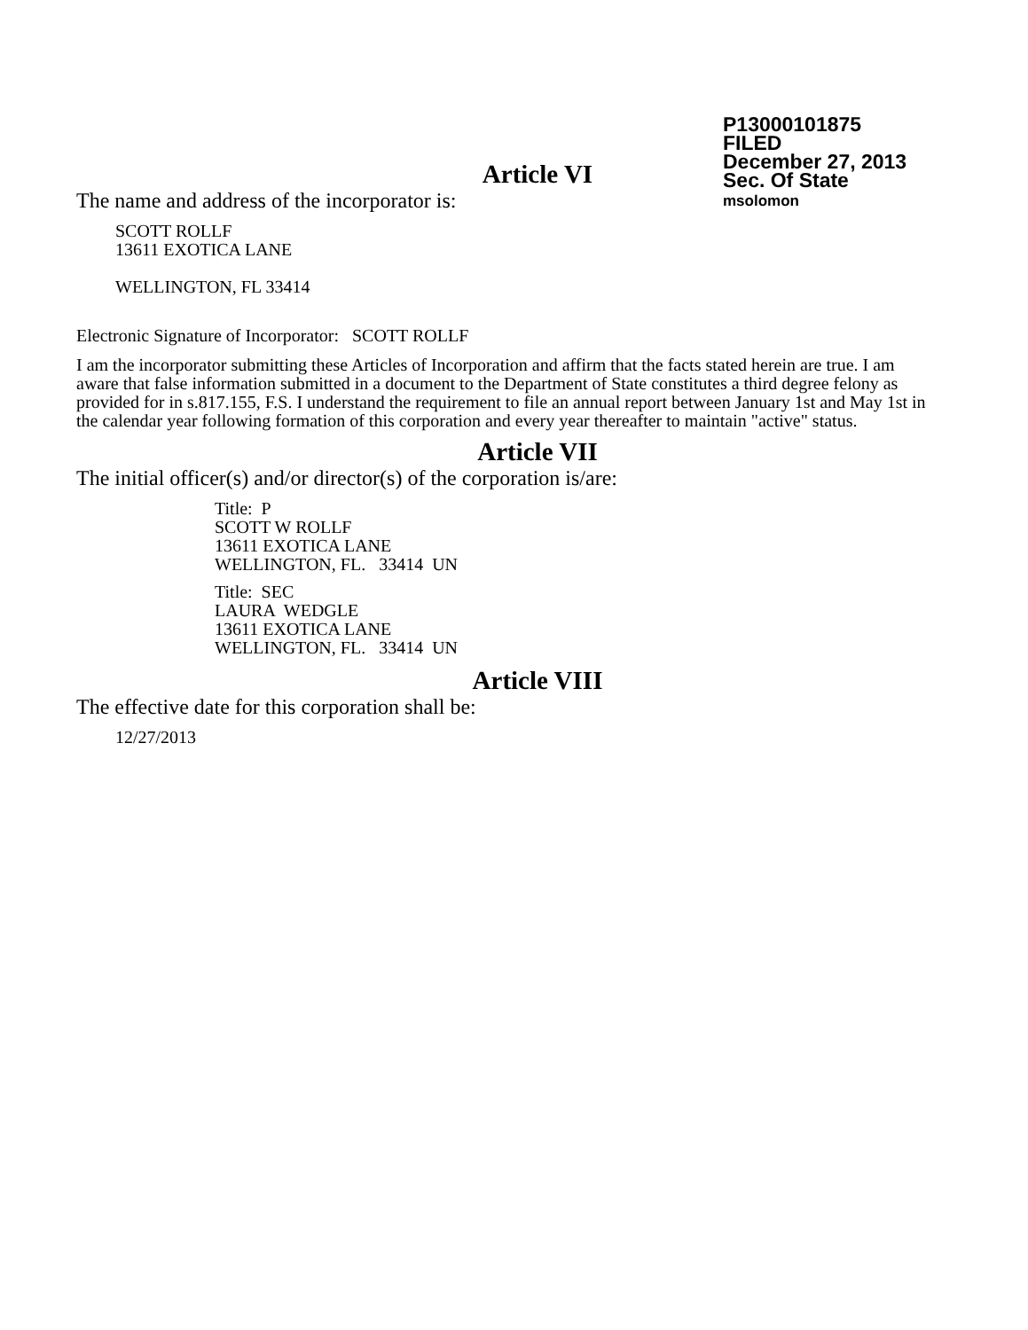P13000101875
FILED
December 27, 2013
Sec. Of State
msolomon
Article VI
The name and address of the incorporator is:
SCOTT ROLLF
13611 EXOTICA LANE
WELLINGTON, FL 33414
Electronic Signature of Incorporator: SCOTT ROLLF
I am the incorporator submitting these Articles of Incorporation and affirm that the facts stated herein are true. I am aware that false information submitted in a document to the Department of State constitutes a third degree felony as provided for in s.817.155, F.S. I understand the requirement to file an annual report between January 1st and May 1st in the calendar year following formation of this corporation and every year thereafter to maintain "active" status.
Article VII
The initial officer(s) and/or director(s) of the corporation is/are:
Title: P
SCOTT W ROLLF
13611 EXOTICA LANE
WELLINGTON, FL. 33414 UN
Title: SEC
LAURA WEDGLE
13611 EXOTICA LANE
WELLINGTON, FL. 33414 UN
Article VIII
The effective date for this corporation shall be:
12/27/2013